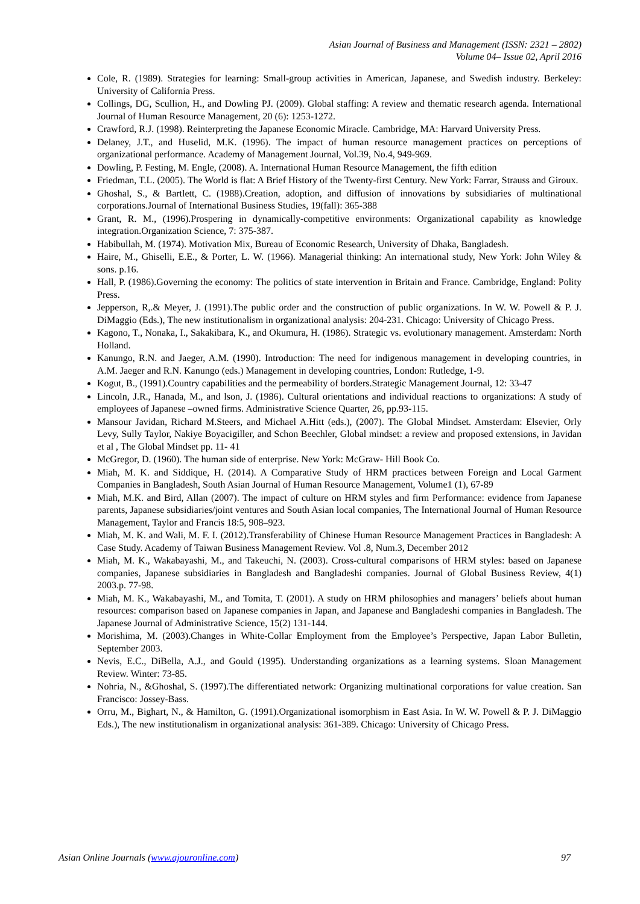Asian Journal of Business and Management (ISSN: 2321 – 2802)
Volume 04– Issue 02, April 2016
Cole, R. (1989). Strategies for learning: Small-group activities in American, Japanese, and Swedish industry. Berkeley: University of California Press.
Collings, DG, Scullion, H., and Dowling PJ. (2009). Global staffing: A review and thematic research agenda. International Journal of Human Resource Management, 20 (6): 1253-1272.
Crawford, R.J. (1998). Reinterpreting the Japanese Economic Miracle. Cambridge, MA: Harvard University Press.
Delaney, J.T., and Huselid, M.K. (1996). The impact of human resource management practices on perceptions of organizational performance. Academy of Management Journal, Vol.39, No.4, 949-969.
Dowling, P. Festing, M. Engle, (2008). A. International Human Resource Management, the fifth edition
Friedman, T.L. (2005). The World is flat: A Brief History of the Twenty-first Century. New York: Farrar, Strauss and Giroux.
Ghoshal, S., & Bartlett, C. (1988).Creation, adoption, and diffusion of innovations by subsidiaries of multinational corporations.Journal of International Business Studies, 19(fall): 365-388
Grant, R. M., (1996).Prospering in dynamically-competitive environments: Organizational capability as knowledge integration.Organization Science, 7: 375-387.
Habibullah, M. (1974). Motivation Mix, Bureau of Economic Research, University of Dhaka, Bangladesh.
Haire, M., Ghiselli, E.E., & Porter, L. W. (1966). Managerial thinking: An international study, New York: John Wiley & sons. p.16.
Hall, P. (1986).Governing the economy: The politics of state intervention in Britain and France. Cambridge, England: Polity Press.
Jepperson, R,.& Meyer, J. (1991).The public order and the construction of public organizations. In W. W. Powell & P. J. DiMaggio (Eds.), The new institutionalism in organizational analysis: 204-231. Chicago: University of Chicago Press.
Kagono, T., Nonaka, I., Sakakibara, K., and Okumura, H. (1986). Strategic vs. evolutionary management. Amsterdam: North Holland.
Kanungo, R.N. and Jaeger, A.M. (1990). Introduction: The need for indigenous management in developing countries, in A.M. Jaeger and R.N. Kanungo (eds.) Management in developing countries, London: Rutledge, 1-9.
Kogut, B., (1991).Country capabilities and the permeability of borders.Strategic Management Journal, 12: 33-47
Lincoln, J.R., Hanada, M., and lson, J. (1986). Cultural orientations and individual reactions to organizations: A study of employees of Japanese –owned firms. Administrative Science Quarter, 26, pp.93-115.
Mansour Javidan, Richard M.Steers, and Michael A.Hitt (eds.), (2007). The Global Mindset. Amsterdam: Elsevier, Orly Levy, Sully Taylor, Nakiye Boyacigiller, and Schon Beechler, Global mindset: a review and proposed extensions, in Javidan et al , The Global Mindset pp. 11- 41
McGregor, D. (1960). The human side of enterprise. New York: McGraw- Hill Book Co.
Miah, M. K. and Siddique, H. (2014). A Comparative Study of HRM practices between Foreign and Local Garment Companies in Bangladesh, South Asian Journal of Human Resource Management, Volume1 (1), 67-89
Miah, M.K. and Bird, Allan (2007). The impact of culture on HRM styles and firm Performance: evidence from Japanese parents, Japanese subsidiaries/joint ventures and South Asian local companies, The International Journal of Human Resource Management, Taylor and Francis 18:5, 908–923.
Miah, M. K. and Wali, M. F. I. (2012).Transferability of Chinese Human Resource Management Practices in Bangladesh: A Case Study. Academy of Taiwan Business Management Review. Vol .8, Num.3, December 2012
Miah, M. K., Wakabayashi, M., and Takeuchi, N. (2003). Cross-cultural comparisons of HRM styles: based on Japanese companies, Japanese subsidiaries in Bangladesh and Bangladeshi companies. Journal of Global Business Review, 4(1) 2003.p. 77-98.
Miah, M. K., Wakabayashi, M., and Tomita, T. (2001). A study on HRM philosophies and managers’ beliefs about human resources: comparison based on Japanese companies in Japan, and Japanese and Bangladeshi companies in Bangladesh. The Japanese Journal of Administrative Science, 15(2) 131-144.
Morishima, M. (2003).Changes in White-Collar Employment from the Employee’s Perspective, Japan Labor Bulletin, September 2003.
Nevis, E.C., DiBella, A.J., and Gould (1995). Understanding organizations as a learning systems. Sloan Management Review. Winter: 73-85.
Nohria, N., &Ghoshal, S. (1997).The differentiated network: Organizing multinational corporations for value creation. San Francisco: Jossey-Bass.
Orru, M., Bighart, N., & Hamilton, G. (1991).Organizational isomorphism in East Asia. In W. W. Powell & P. J. DiMaggio Eds.), The new institutionalism in organizational analysis: 361-389. Chicago: University of Chicago Press.
Asian Online Journals (www.ajouronline.com) 97